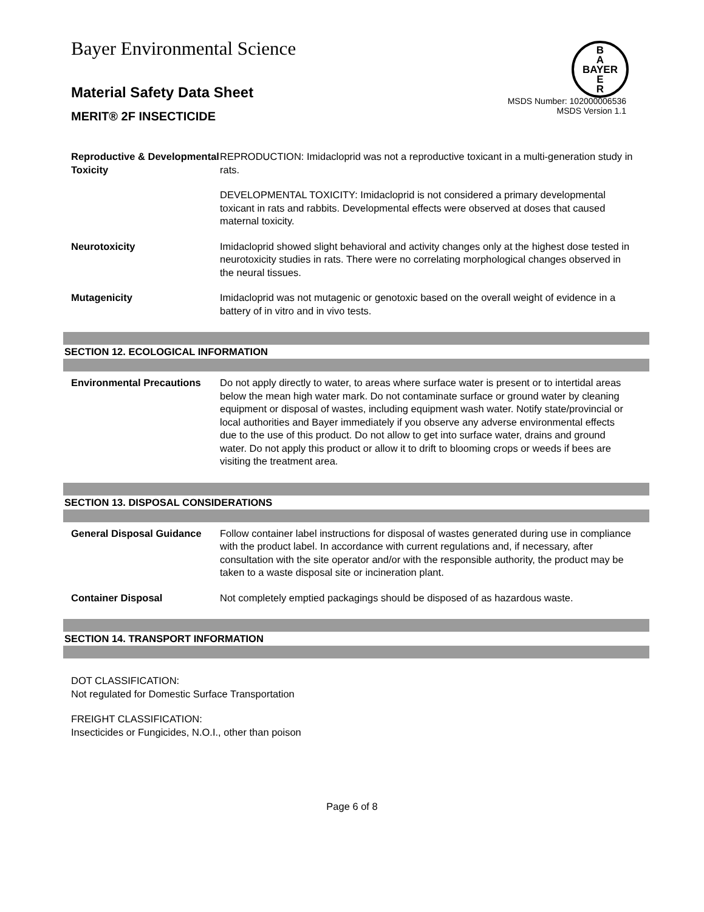Bayer Environmental Science
B
A
BAYER
E
R
Material Safety Data Sheet
MERIT® 2F INSECTICIDE
MSDS Number: 102000006536
MSDS Version 1.1
Reproductive & Developmental Toxicity
REPRODUCTION: Imidacloprid was not a reproductive toxicant in a multi-generation study in rats.
DEVELOPMENTAL TOXICITY: Imidacloprid is not considered a primary developmental toxicant in rats and rabbits. Developmental effects were observed at doses that caused maternal toxicity.
Neurotoxicity Imidacloprid showed slight behavioral and activity changes only at the highest dose tested in neurotoxicity studies in rats. There were no correlating morphological changes observed in the neural tissues.
Mutagenicity Imidacloprid was not mutagenic or genotoxic based on the overall weight of evidence in a battery of in vitro and in vivo tests.
SECTION 12. ECOLOGICAL INFORMATION
Environmental Precautions
Do not apply directly to water, to areas where surface water is present or to intertidal areas below the mean high water mark. Do not contaminate surface or ground water by cleaning equipment or disposal of wastes, including equipment wash water. Notify state/provincial or local authorities and Bayer immediately if you observe any adverse environmental effects due to the use of this product. Do not allow to get into surface water, drains and ground water. Do not apply this product or allow it to drift to blooming crops or weeds if bees are visiting the treatment area.
SECTION 13. DISPOSAL CONSIDERATIONS
General Disposal Guidance
Follow container label instructions for disposal of wastes generated during use in compliance with the product label. In accordance with current regulations and, if necessary, after consultation with the site operator and/or with the responsible authority, the product may be taken to a waste disposal site or incineration plant.
Container Disposal Not completely emptied packagings should be disposed of as hazardous waste.
SECTION 14. TRANSPORT INFORMATION
DOT CLASSIFICATION:
Not regulated for Domestic Surface Transportation
FREIGHT CLASSIFICATION:
Insecticides or Fungicides, N.O.I., other than poison
Page 6 of 8